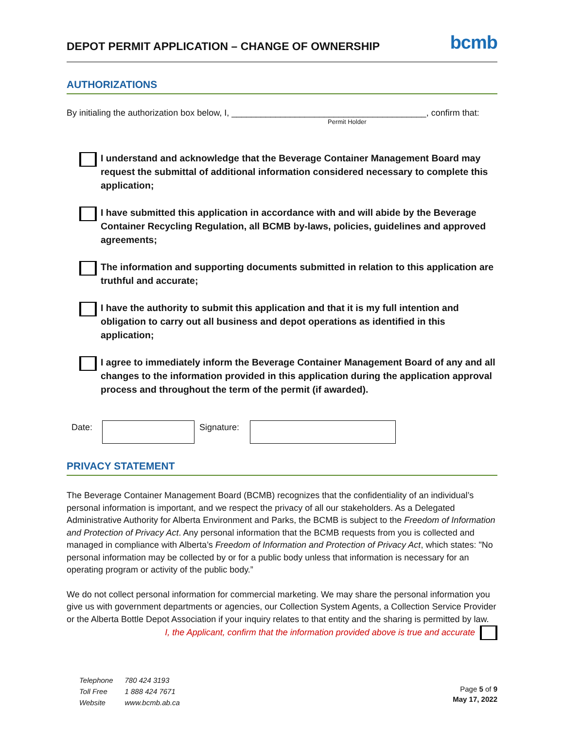DEPOT PERMIT APPLICATION – CHANGE OF OWNERSHIP
bcmb
AUTHORIZATIONS
By initialing the authorization box below, I, ________________________________________, confirm that:
Permit Holder
I understand and acknowledge that the Beverage Container Management Board may request the submittal of additional information considered necessary to complete this application;
I have submitted this application in accordance with and will abide by the Beverage Container Recycling Regulation, all BCMB by-laws, policies, guidelines and approved agreements;
The information and supporting documents submitted in relation to this application are truthful and accurate;
I have the authority to submit this application and that it is my full intention and obligation to carry out all business and depot operations as identified in this application;
I agree to immediately inform the Beverage Container Management Board of any and all changes to the information provided in this application during the application approval process and throughout the term of the permit (if awarded).
Date: Signature:
PRIVACY STATEMENT
The Beverage Container Management Board (BCMB) recognizes that the confidentiality of an individual’s personal information is important, and we respect the privacy of all our stakeholders. As a Delegated Administrative Authority for Alberta Environment and Parks, the BCMB is subject to the Freedom of Information and Protection of Privacy Act. Any personal information that the BCMB requests from you is collected and managed in compliance with Alberta’s Freedom of Information and Protection of Privacy Act, which states: "No personal information may be collected by or for a public body unless that information is necessary for an operating program or activity of the public body.”
We do not collect personal information for commercial marketing. We may share the personal information you give us with government departments or agencies, our Collection System Agents, a Collection Service Provider or the Alberta Bottle Depot Association if your inquiry relates to that entity and the sharing is permitted by law.
I, the Applicant, confirm that the information provided above is true and accurate
| Telephone | 780 424 3193 |
| Toll Free | 1 888 424 7671 |
| Website | www.bcmb.ab.ca |
Page 5 of 9
May 17, 2022